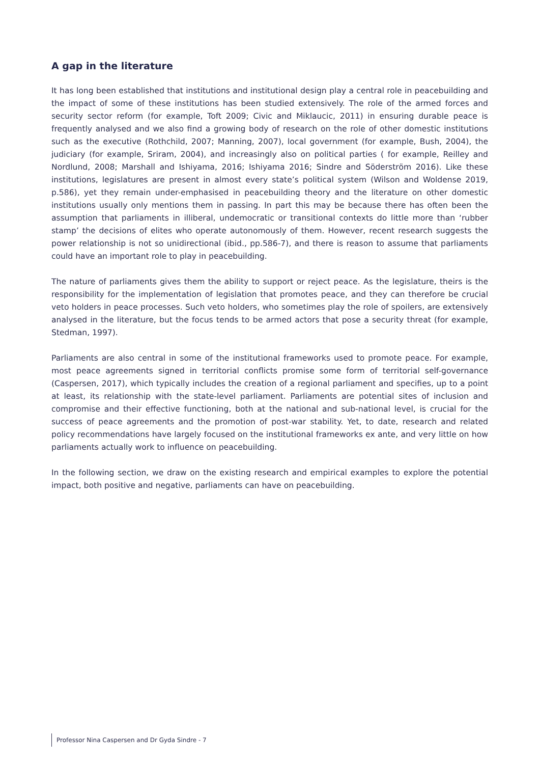A gap in the literature
It has long been established that institutions and institutional design play a central role in peacebuilding and the impact of some of these institutions has been studied extensively. The role of the armed forces and security sector reform (for example, Toft 2009; Civic and Miklaucic, 2011) in ensuring durable peace is frequently analysed and we also find a growing body of research on the role of other domestic institutions such as the executive (Rothchild, 2007; Manning, 2007), local government (for example, Bush, 2004), the judiciary (for example, Sriram, 2004), and increasingly also on political parties ( for example, Reilley and Nordlund, 2008; Marshall and Ishiyama, 2016; Ishiyama 2016; Sindre and Söderström 2016). Like these institutions, legislatures are present in almost every state’s political system (Wilson and Woldense 2019, p.586), yet they remain under-emphasised in peacebuilding theory and the literature on other domestic institutions usually only mentions them in passing. In part this may be because there has often been the assumption that parliaments in illiberal, undemocratic or transitional contexts do little more than ‘rubber stamp’ the decisions of elites who operate autonomously of them. However, recent research suggests the power relationship is not so unidirectional (ibid., pp.586-7), and there is reason to assume that parliaments could have an important role to play in peacebuilding.
The nature of parliaments gives them the ability to support or reject peace. As the legislature, theirs is the responsibility for the implementation of legislation that promotes peace, and they can therefore be crucial veto holders in peace processes. Such veto holders, who sometimes play the role of spoilers, are extensively analysed in the literature, but the focus tends to be armed actors that pose a security threat (for example, Stedman, 1997).
Parliaments are also central in some of the institutional frameworks used to promote peace. For example, most peace agreements signed in territorial conflicts promise some form of territorial self-governance (Caspersen, 2017), which typically includes the creation of a regional parliament and specifies, up to a point at least, its relationship with the state-level parliament. Parliaments are potential sites of inclusion and compromise and their effective functioning, both at the national and sub-national level, is crucial for the success of peace agreements and the promotion of post-war stability. Yet, to date, research and related policy recommendations have largely focused on the institutional frameworks ex ante, and very little on how parliaments actually work to influence on peacebuilding.
In the following section, we draw on the existing research and empirical examples to explore the potential impact, both positive and negative, parliaments can have on peacebuilding.
Professor Nina Caspersen and Dr Gyda Sindre - 7